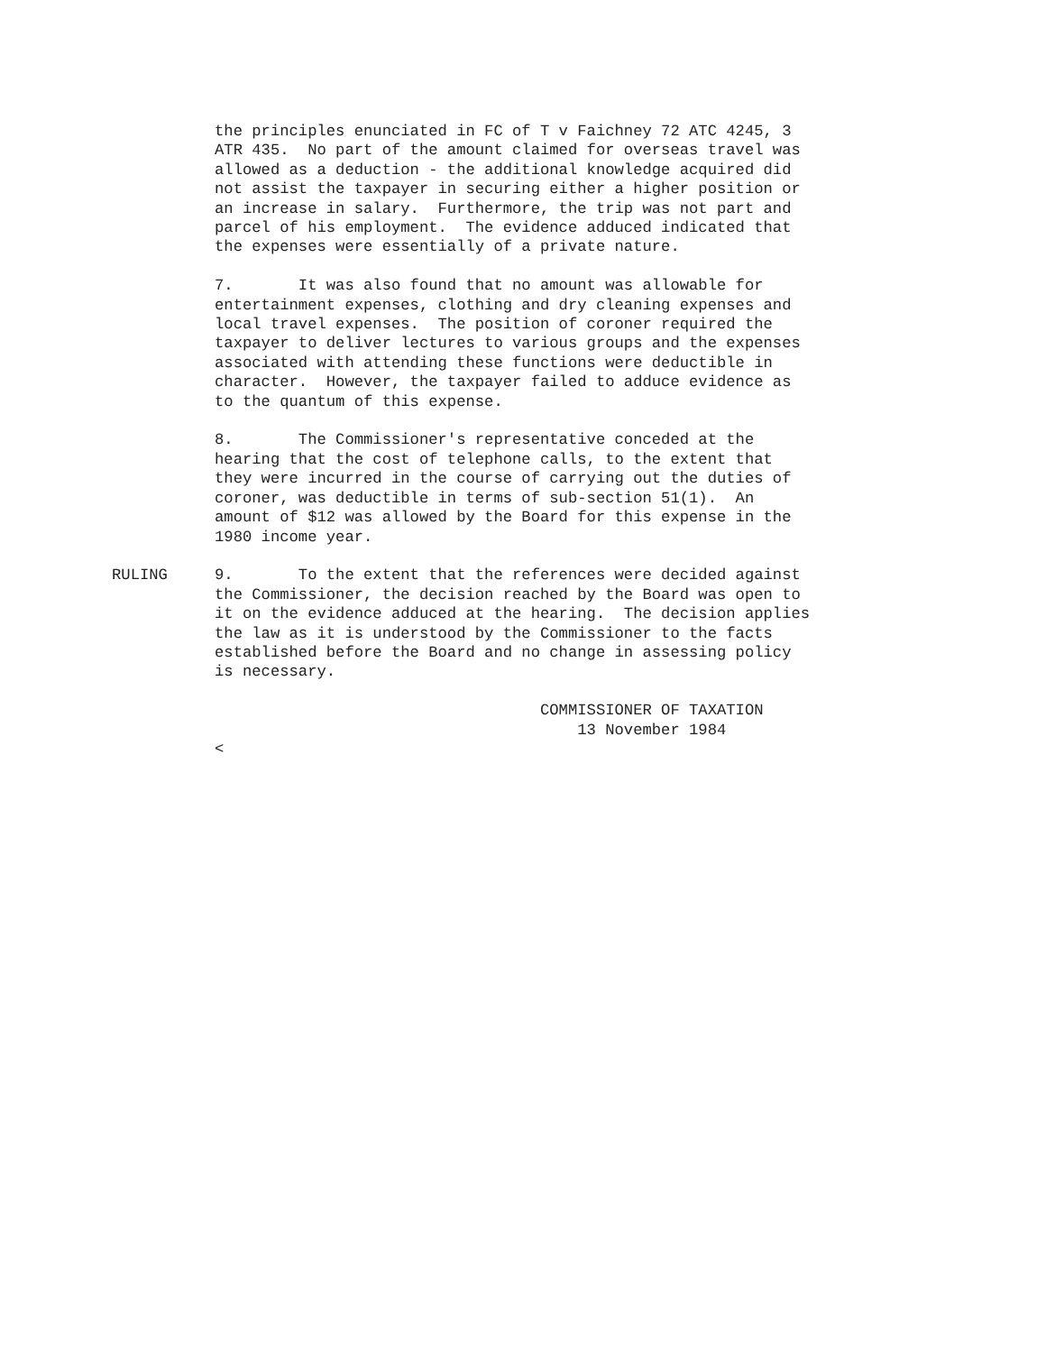the principles enunciated in FC of T v Faichney 72 ATC 4245, 3
ATR 435.  No part of the amount claimed for overseas travel was
allowed as a deduction - the additional knowledge acquired did
not assist the taxpayer in securing either a higher position or
an increase in salary.  Furthermore, the trip was not part and
parcel of his employment.  The evidence adduced indicated that
the expenses were essentially of a private nature.
7.       It was also found that no amount was allowable for
entertainment expenses, clothing and dry cleaning expenses and
local travel expenses.  The position of coroner required the
taxpayer to deliver lectures to various groups and the expenses
associated with attending these functions were deductible in
character.  However, the taxpayer failed to adduce evidence as
to the quantum of this expense.
8.       The Commissioner's representative conceded at the
hearing that the cost of telephone calls, to the extent that
they were incurred in the course of carrying out the duties of
coroner, was deductible in terms of sub-section 51(1).  An
amount of $12 was allowed by the Board for this expense in the
1980 income year.
RULING
9.       To the extent that the references were decided against
the Commissioner, the decision reached by the Board was open to
it on the evidence adduced at the hearing.  The decision applies
the law as it is understood by the Commissioner to the facts
established before the Board and no change in assessing policy
is necessary.
                                   COMMISSIONER OF TAXATION
                                       13 November 1984
<